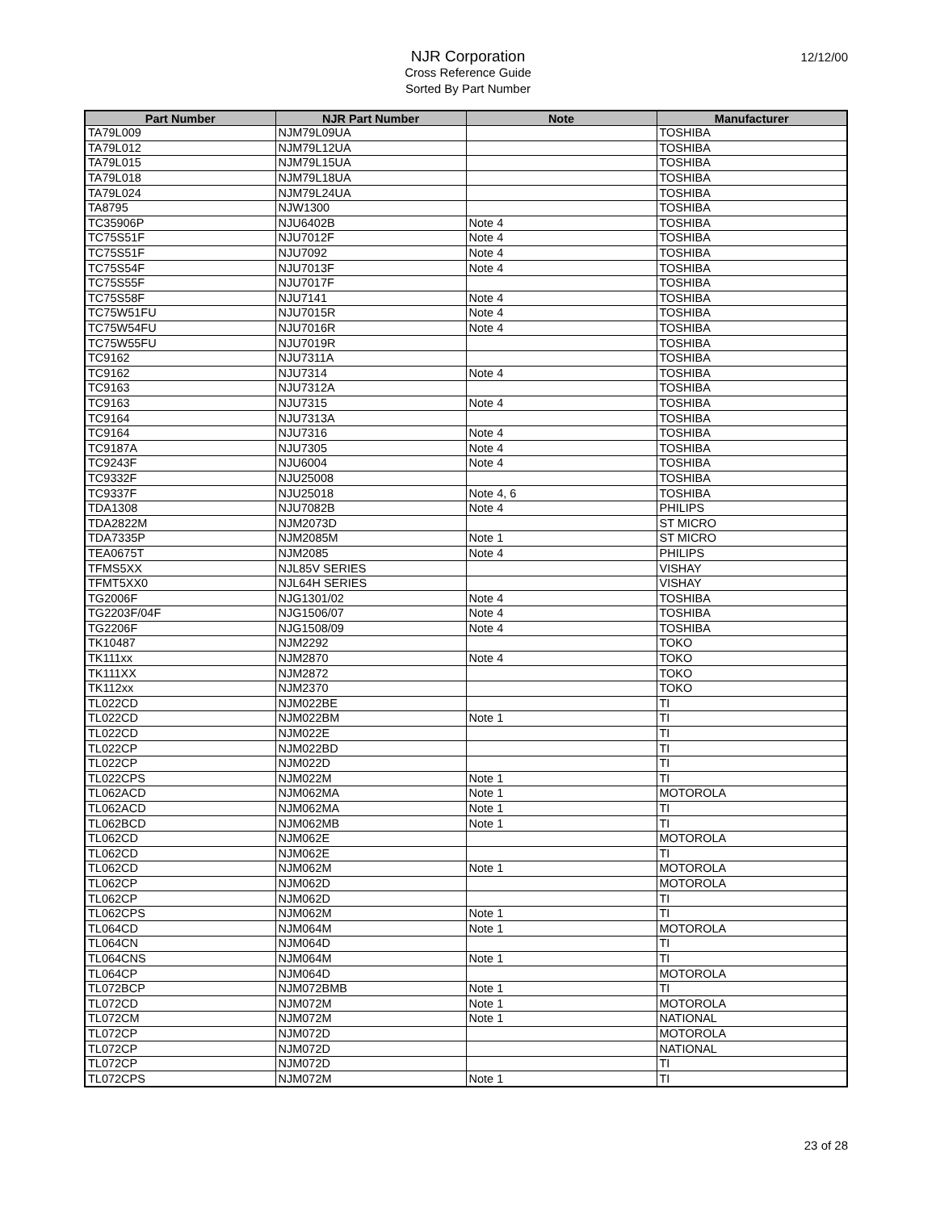NJR Corporation
Cross Reference Guide
Sorted By Part Number
12/12/00
| Part Number | NJR Part Number | Note | Manufacturer |
| --- | --- | --- | --- |
| TA79L009 | NJM79L09UA | | TOSHIBA |
| TA79L012 | NJM79L12UA | | TOSHIBA |
| TA79L015 | NJM79L15UA | | TOSHIBA |
| TA79L018 | NJM79L18UA | | TOSHIBA |
| TA79L024 | NJM79L24UA | | TOSHIBA |
| TA8795 | NJW1300 | | TOSHIBA |
| TC35906P | NJU6402B | Note 4 | TOSHIBA |
| TC75S51F | NJU7012F | Note 4 | TOSHIBA |
| TC75S51F | NJU7092 | Note 4 | TOSHIBA |
| TC75S54F | NJU7013F | Note 4 | TOSHIBA |
| TC75S55F | NJU7017F | | TOSHIBA |
| TC75S58F | NJU7141 | Note 4 | TOSHIBA |
| TC75W51FU | NJU7015R | Note 4 | TOSHIBA |
| TC75W54FU | NJU7016R | Note 4 | TOSHIBA |
| TC75W55FU | NJU7019R | | TOSHIBA |
| TC9162 | NJU7311A | | TOSHIBA |
| TC9162 | NJU7314 | Note 4 | TOSHIBA |
| TC9163 | NJU7312A | | TOSHIBA |
| TC9163 | NJU7315 | Note 4 | TOSHIBA |
| TC9164 | NJU7313A | | TOSHIBA |
| TC9164 | NJU7316 | Note 4 | TOSHIBA |
| TC9187A | NJU7305 | Note 4 | TOSHIBA |
| TC9243F | NJU6004 | Note 4 | TOSHIBA |
| TC9332F | NJU25008 | | TOSHIBA |
| TC9337F | NJU25018 | Note 4, 6 | TOSHIBA |
| TDA1308 | NJU7082B | Note 4 | PHILIPS |
| TDA2822M | NJM2073D | | ST MICRO |
| TDA7335P | NJM2085M | Note 1 | ST MICRO |
| TEA0675T | NJM2085 | Note 4 | PHILIPS |
| TFMS5XX | NJL85V SERIES | | VISHAY |
| TFMT5XX0 | NJL64H SERIES | | VISHAY |
| TG2006F | NJG1301/02 | Note 4 | TOSHIBA |
| TG2203F/04F | NJG1506/07 | Note 4 | TOSHIBA |
| TG2206F | NJG1508/09 | Note 4 | TOSHIBA |
| TK10487 | NJM2292 | | TOKO |
| TK111xx | NJM2870 | Note 4 | TOKO |
| TK111XX | NJM2872 | | TOKO |
| TK112xx | NJM2370 | | TOKO |
| TL022CD | NJM022BE | | TI |
| TL022CD | NJM022BM | Note 1 | TI |
| TL022CD | NJM022E | | TI |
| TL022CP | NJM022BD | | TI |
| TL022CP | NJM022D | | TI |
| TL022CPS | NJM022M | Note 1 | TI |
| TL062ACD | NJM062MA | Note 1 | MOTOROLA |
| TL062ACD | NJM062MA | Note 1 | TI |
| TL062BCD | NJM062MB | Note 1 | TI |
| TL062CD | NJM062E | | MOTOROLA |
| TL062CD | NJM062E | | TI |
| TL062CD | NJM062M | Note 1 | MOTOROLA |
| TL062CP | NJM062D | | MOTOROLA |
| TL062CP | NJM062D | | TI |
| TL062CPS | NJM062M | Note 1 | TI |
| TL064CD | NJM064M | Note 1 | MOTOROLA |
| TL064CN | NJM064D | | TI |
| TL064CNS | NJM064M | Note 1 | TI |
| TL064CP | NJM064D | | MOTOROLA |
| TL072BCP | NJM072BMB | Note 1 | TI |
| TL072CD | NJM072M | Note 1 | MOTOROLA |
| TL072CM | NJM072M | Note 1 | NATIONAL |
| TL072CP | NJM072D | | MOTOROLA |
| TL072CP | NJM072D | | NATIONAL |
| TL072CP | NJM072D | | TI |
| TL072CPS | NJM072M | Note 1 | TI |
23 of 28